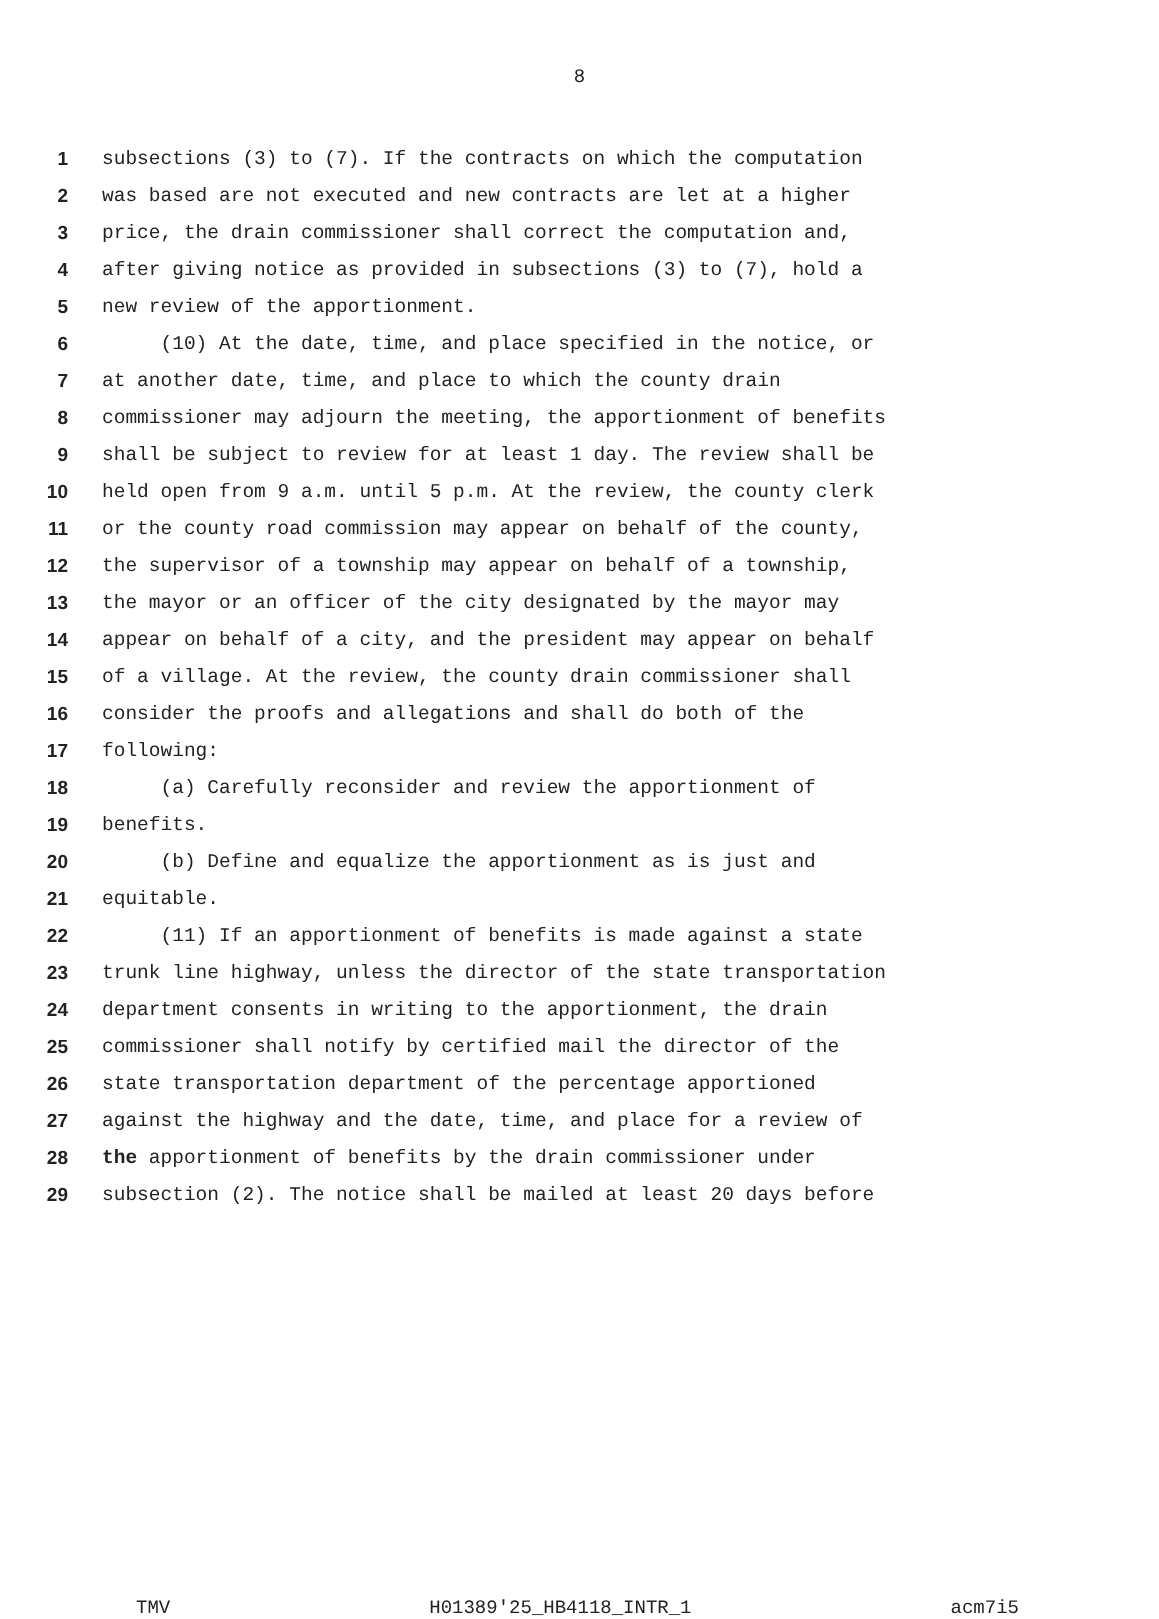8
1 subsections (3) to (7). If the contracts on which the computation
2 was based are not executed and new contracts are let at a higher
3 price, the drain commissioner shall correct the computation and,
4 after giving notice as provided in subsections (3) to (7), hold a
5 new review of the apportionment.
6 (10) At the date, time, and place specified in the notice, or
7 at another date, time, and place to which the county drain
8 commissioner may adjourn the meeting, the apportionment of benefits
9 shall be subject to review for at least 1 day. The review shall be
10 held open from 9 a.m. until 5 p.m. At the review, the county clerk
11 or the county road commission may appear on behalf of the county,
12 the supervisor of a township may appear on behalf of a township,
13 the mayor or an officer of the city designated by the mayor may
14 appear on behalf of a city, and the president may appear on behalf
15 of a village. At the review, the county drain commissioner shall
16 consider the proofs and allegations and shall do both of the
17 following:
18 (a) Carefully reconsider and review the apportionment of
19 benefits.
20 (b) Define and equalize the apportionment as is just and
21 equitable.
22 (11) If an apportionment of benefits is made against a state
23 trunk line highway, unless the director of the state transportation
24 department consents in writing to the apportionment, the drain
25 commissioner shall notify by certified mail the director of the
26 state transportation department of the percentage apportioned
27 against the highway and the date, time, and place for a review of
28 the apportionment of benefits by the drain commissioner under
29 subsection (2). The notice shall be mailed at least 20 days before
TMV H01389'25_HB4118_INTR_1 acm7i5